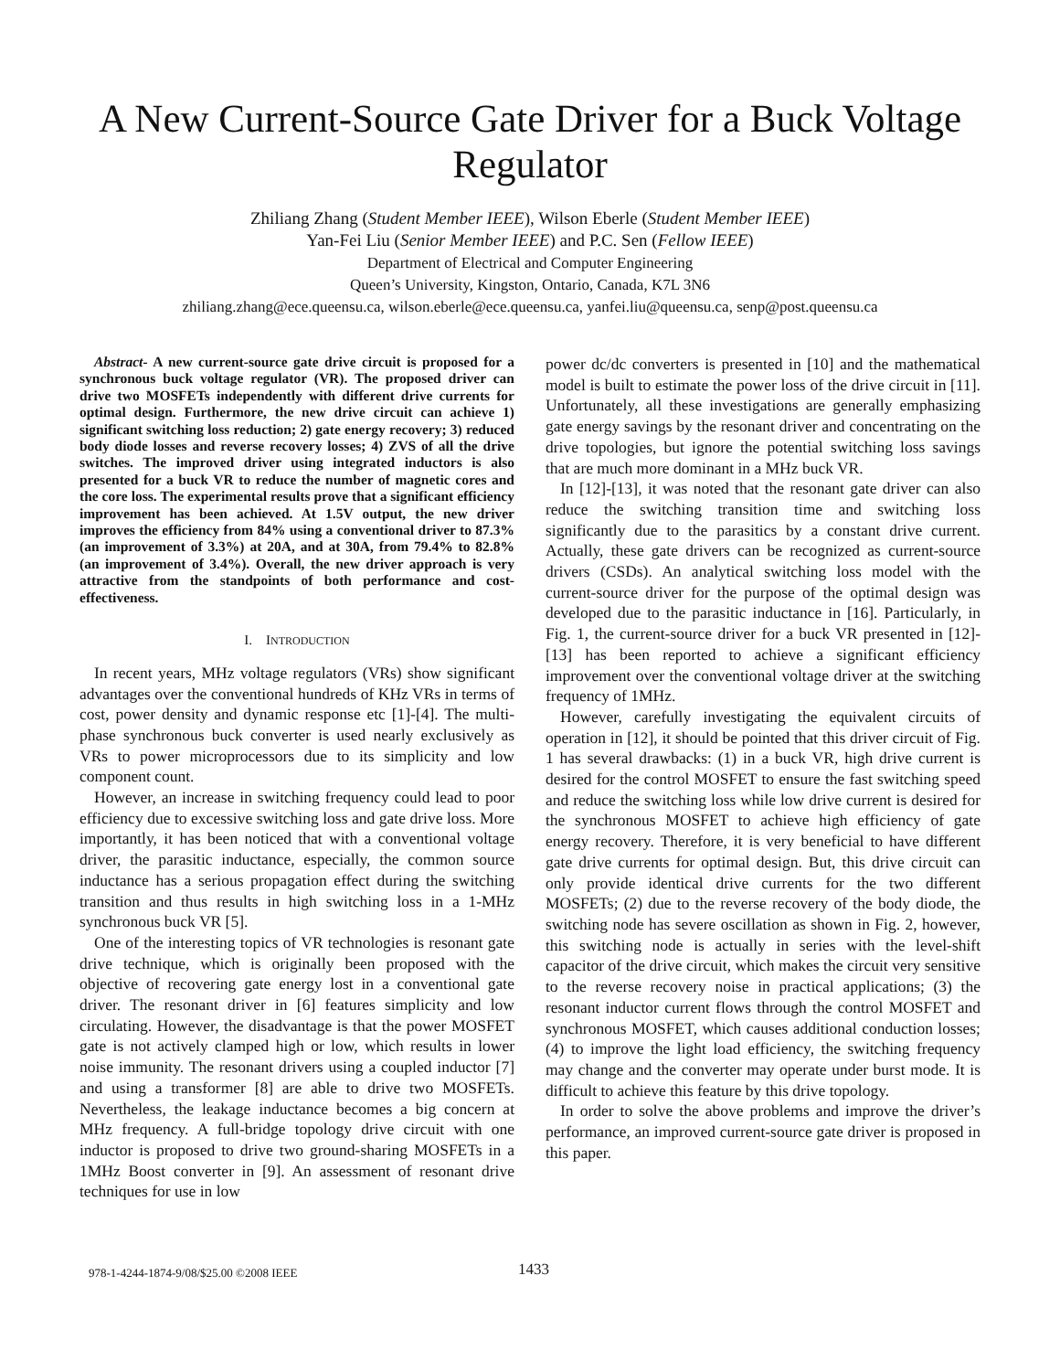A New Current-Source Gate Driver for a Buck Voltage Regulator
Zhiliang Zhang (Student Member IEEE), Wilson Eberle (Student Member IEEE)
Yan-Fei Liu (Senior Member IEEE) and P.C. Sen (Fellow IEEE)
Department of Electrical and Computer Engineering
Queen’s University, Kingston, Ontario, Canada, K7L 3N6
zhiliang.zhang@ece.queensu.ca, wilson.eberle@ece.queensu.ca, yanfei.liu@queensu.ca, senp@post.queensu.ca
Abstract- A new current-source gate drive circuit is proposed for a synchronous buck voltage regulator (VR). The proposed driver can drive two MOSFETs independently with different drive currents for optimal design. Furthermore, the new drive circuit can achieve 1) significant switching loss reduction; 2) gate energy recovery; 3) reduced body diode losses and reverse recovery losses; 4) ZVS of all the drive switches. The improved driver using integrated inductors is also presented for a buck VR to reduce the number of magnetic cores and the core loss. The experimental results prove that a significant efficiency improvement has been achieved. At 1.5V output, the new driver improves the efficiency from 84% using a conventional driver to 87.3% (an improvement of 3.3%) at 20A, and at 30A, from 79.4% to 82.8% (an improvement of 3.4%). Overall, the new driver approach is very attractive from the standpoints of both performance and cost-effectiveness.
I. INTRODUCTION
In recent years, MHz voltage regulators (VRs) show significant advantages over the conventional hundreds of KHz VRs in terms of cost, power density and dynamic response etc [1]-[4]. The multi-phase synchronous buck converter is used nearly exclusively as VRs to power microprocessors due to its simplicity and low component count.
However, an increase in switching frequency could lead to poor efficiency due to excessive switching loss and gate drive loss. More importantly, it has been noticed that with a conventional voltage driver, the parasitic inductance, especially, the common source inductance has a serious propagation effect during the switching transition and thus results in high switching loss in a 1-MHz synchronous buck VR [5].
One of the interesting topics of VR technologies is resonant gate drive technique, which is originally been proposed with the objective of recovering gate energy lost in a conventional gate driver. The resonant driver in [6] features simplicity and low circulating. However, the disadvantage is that the power MOSFET gate is not actively clamped high or low, which results in lower noise immunity. The resonant drivers using a coupled inductor [7] and using a transformer [8] are able to drive two MOSFETs. Nevertheless, the leakage inductance becomes a big concern at MHz frequency. A full-bridge topology drive circuit with one inductor is proposed to drive two ground-sharing MOSFETs in a 1MHz Boost converter in [9]. An assessment of resonant drive techniques for use in low
power dc/dc converters is presented in [10] and the mathematical model is built to estimate the power loss of the drive circuit in [11]. Unfortunately, all these investigations are generally emphasizing gate energy savings by the resonant driver and concentrating on the drive topologies, but ignore the potential switching loss savings that are much more dominant in a MHz buck VR.
In [12]-[13], it was noted that the resonant gate driver can also reduce the switching transition time and switching loss significantly due to the parasitics by a constant drive current. Actually, these gate drivers can be recognized as current-source drivers (CSDs). An analytical switching loss model with the current-source driver for the purpose of the optimal design was developed due to the parasitic inductance in [16]. Particularly, in Fig. 1, the current-source driver for a buck VR presented in [12]-[13] has been reported to achieve a significant efficiency improvement over the conventional voltage driver at the switching frequency of 1MHz.
However, carefully investigating the equivalent circuits of operation in [12], it should be pointed that this driver circuit of Fig. 1 has several drawbacks: (1) in a buck VR, high drive current is desired for the control MOSFET to ensure the fast switching speed and reduce the switching loss while low drive current is desired for the synchronous MOSFET to achieve high efficiency of gate energy recovery. Therefore, it is very beneficial to have different gate drive currents for optimal design. But, this drive circuit can only provide identical drive currents for the two different MOSFETs; (2) due to the reverse recovery of the body diode, the switching node has severe oscillation as shown in Fig. 2, however, this switching node is actually in series with the level-shift capacitor of the drive circuit, which makes the circuit very sensitive to the reverse recovery noise in practical applications; (3) the resonant inductor current flows through the control MOSFET and synchronous MOSFET, which causes additional conduction losses; (4) to improve the light load efficiency, the switching frequency may change and the converter may operate under burst mode. It is difficult to achieve this feature by this drive topology.
In order to solve the above problems and improve the driver’s performance, an improved current-source gate driver is proposed in this paper.
978-1-4244-1874-9/08/$25.00 ©2008 IEEE 1433